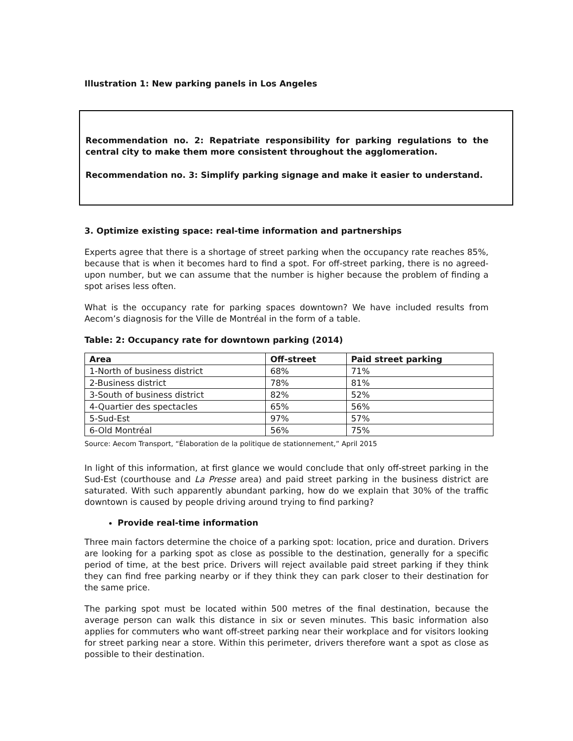Illustration 1: New parking panels in Los Angeles
Recommendation no. 2: Repatriate responsibility for parking regulations to the central city to make them more consistent throughout the agglomeration.
Recommendation no. 3: Simplify parking signage and make it easier to understand.
3. Optimize existing space: real-time information and partnerships
Experts agree that there is a shortage of street parking when the occupancy rate reaches 85%, because that is when it becomes hard to find a spot. For off-street parking, there is no agreed-upon number, but we can assume that the number is higher because the problem of finding a spot arises less often.
What is the occupancy rate for parking spaces downtown? We have included results from Aecom’s diagnosis for the Ville de Montréal in the form of a table.
Table: 2: Occupancy rate for downtown parking (2014)
| Area | Off-street | Paid street parking |
| --- | --- | --- |
| 1-North of business district | 68% | 71% |
| 2-Business district | 78% | 81% |
| 3-South of business district | 82% | 52% |
| 4-Quartier des spectacles | 65% | 56% |
| 5-Sud-Est | 97% | 57% |
| 6-Old Montréal | 56% | 75% |
Source: Aecom Transport, “Élaboration de la politique de stationnement,” April 2015
In light of this information, at first glance we would conclude that only off-street parking in the Sud-Est (courthouse and La Presse area) and paid street parking in the business district are saturated. With such apparently abundant parking, how do we explain that 30% of the traffic downtown is caused by people driving around trying to find parking?
Provide real-time information
Three main factors determine the choice of a parking spot: location, price and duration. Drivers are looking for a parking spot as close as possible to the destination, generally for a specific period of time, at the best price. Drivers will reject available paid street parking if they think they can find free parking nearby or if they think they can park closer to their destination for the same price.
The parking spot must be located within 500 metres of the final destination, because the average person can walk this distance in six or seven minutes. This basic information also applies for commuters who want off-street parking near their workplace and for visitors looking for street parking near a store. Within this perimeter, drivers therefore want a spot as close as possible to their destination.